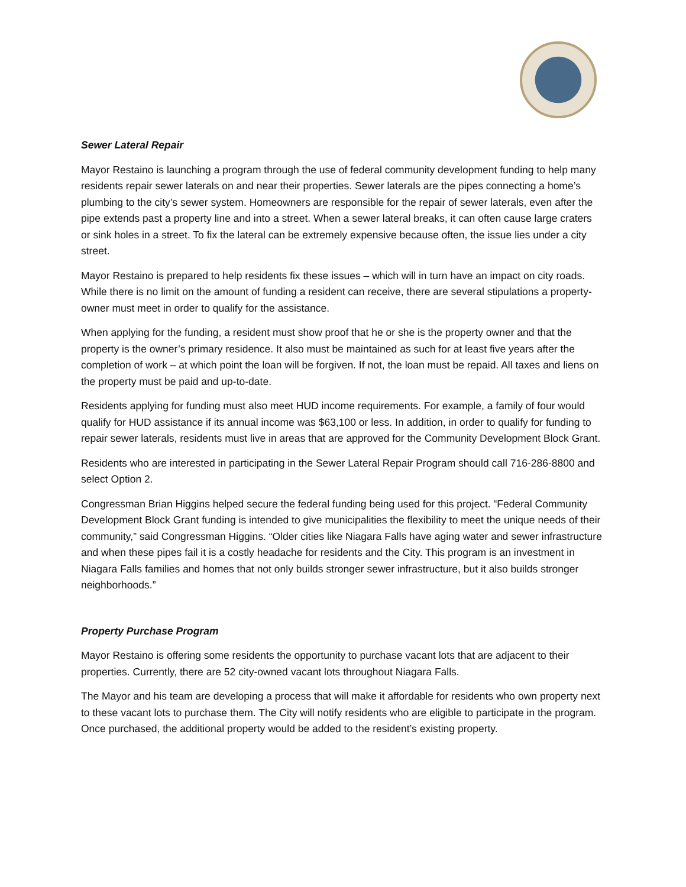Sewer Lateral Repair
Mayor Restaino is launching a program through the use of federal community development funding to help many residents repair sewer laterals on and near their properties. Sewer laterals are the pipes connecting a home’s plumbing to the city’s sewer system. Homeowners are responsible for the repair of sewer laterals, even after the pipe extends past a property line and into a street. When a sewer lateral breaks, it can often cause large craters or sink holes in a street. To fix the lateral can be extremely expensive because often, the issue lies under a city street.
Mayor Restaino is prepared to help residents fix these issues – which will in turn have an impact on city roads. While there is no limit on the amount of funding a resident can receive, there are several stipulations a property-owner must meet in order to qualify for the assistance.
When applying for the funding, a resident must show proof that he or she is the property owner and that the property is the owner’s primary residence. It also must be maintained as such for at least five years after the completion of work – at which point the loan will be forgiven. If not, the loan must be repaid. All taxes and liens on the property must be paid and up-to-date.
Residents applying for funding must also meet HUD income requirements. For example, a family of four would qualify for HUD assistance if its annual income was $63,100 or less. In addition, in order to qualify for funding to repair sewer laterals, residents must live in areas that are approved for the Community Development Block Grant.
Residents who are interested in participating in the Sewer Lateral Repair Program should call 716-286-8800 and select Option 2.
Congressman Brian Higgins helped secure the federal funding being used for this project. “Federal Community Development Block Grant funding is intended to give municipalities the flexibility to meet the unique needs of their community,” said Congressman Higgins. “Older cities like Niagara Falls have aging water and sewer infrastructure and when these pipes fail it is a costly headache for residents and the City. This program is an investment in Niagara Falls families and homes that not only builds stronger sewer infrastructure, but it also builds stronger neighborhoods.”
Property Purchase Program
Mayor Restaino is offering some residents the opportunity to purchase vacant lots that are adjacent to their properties. Currently, there are 52 city-owned vacant lots throughout Niagara Falls.
The Mayor and his team are developing a process that will make it affordable for residents who own property next to these vacant lots to purchase them. The City will notify residents who are eligible to participate in the program. Once purchased, the additional property would be added to the resident’s existing property.